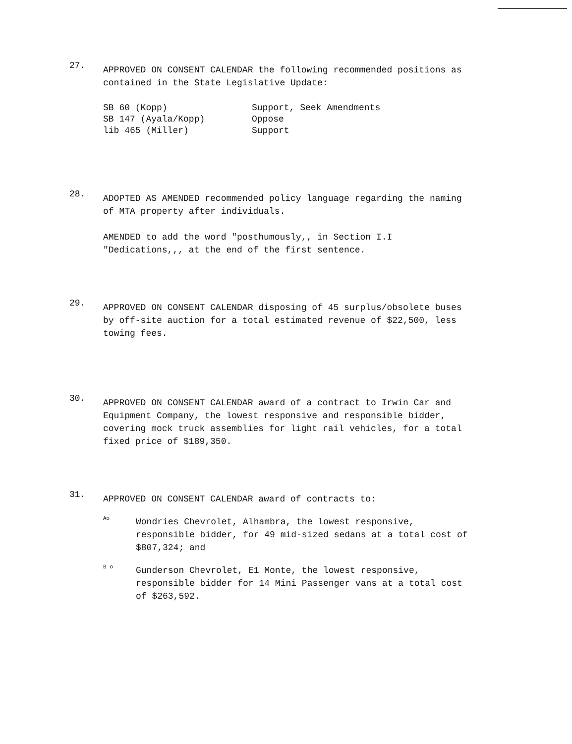27.
APPROVED ON CONSENT CALENDAR the following recommended positions as contained in the State Legislative Update:
| SB 60 (Kopp) | Support, Seek Amendments |
| SB 147 (Ayala/Kopp) | Oppose |
| lib 465 (Miller) | Support |
28.
ADOPTED AS AMENDED recommended policy language regarding the naming of MTA property after individuals.
AMENDED to add the word "posthumously,, in Section I.I "Dedications,,, at the end of the first sentence.
29.
APPROVED ON CONSENT CALENDAR disposing of 45 surplus/obsolete buses by off-site auction for a total estimated revenue of $22,500, less towing fees.
30.
APPROVED ON CONSENT CALENDAR award of a contract to Irwin Car and Equipment Company, the lowest responsive and responsible bidder, covering mock truck assemblies for light rail vehicles, for a total fixed price of $189,350.
31.
APPROVED ON CONSENT CALENDAR award of contracts to:
Ao
Wondries Chevrolet, Alhambra, the lowest responsive, responsible bidder, for 49 mid-sized sedans at a total cost of $807,324; and
B o
Gunderson Chevrolet, E1 Monte, the lowest responsive, responsible bidder for 14 Mini Passenger vans at a total cost of $263,592.